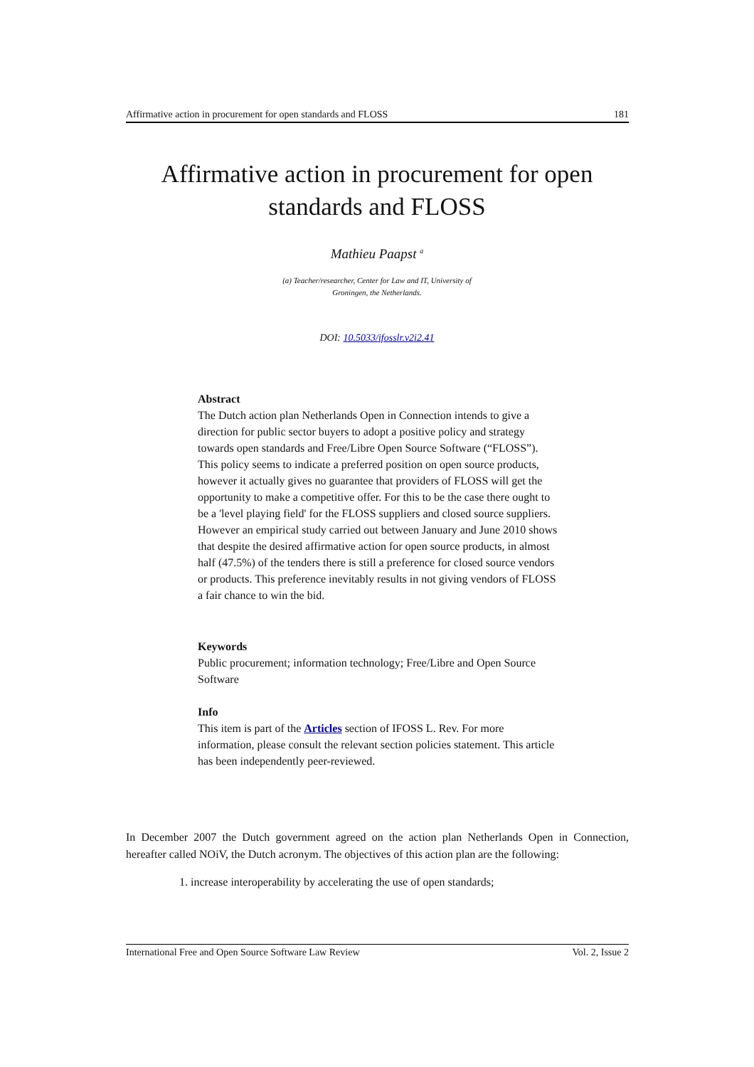Affirmative action in procurement for open standards and FLOSS 181
Affirmative action in procurement for open
standards and FLOSS
Mathieu Paapst <sup>a</sup>
(a) Teacher/researcher, Center for Law and IT, University of
Groningen, the Netherlands.
DOI: 10.5033/ifosslr.v2i2.41
Abstract
The Dutch action plan Netherlands Open in Connection intends to give a direction for public sector buyers to adopt a positive policy and strategy towards open standards and Free/Libre Open Source Software (“FLOSS”). This policy seems to indicate a preferred position on open source products, however it actually gives no guarantee that providers of FLOSS will get the opportunity to make a competitive offer. For this to be the case there ought to be a 'level playing field' for the FLOSS suppliers and closed source suppliers. However an empirical study carried out between January and June 2010 shows that despite the desired affirmative action for open source products, in almost half (47.5%) of the tenders there is still a preference for closed source vendors or products. This preference inevitably results in not giving vendors of FLOSS a fair chance to win the bid.
Keywords
Public procurement; information technology; Free/Libre and Open Source Software
Info
This item is part of the Articles section of IFOSS L. Rev. For more information, please consult the relevant section policies statement. This article has been independently peer-reviewed.
In December 2007 the Dutch government agreed on the action plan Netherlands Open in Connection, hereafter called NOiV, the Dutch acronym. The objectives of this action plan are the following:
1. increase interoperability by accelerating the use of open standards;
International Free and Open Source Software Law Review Vol. 2, Issue 2